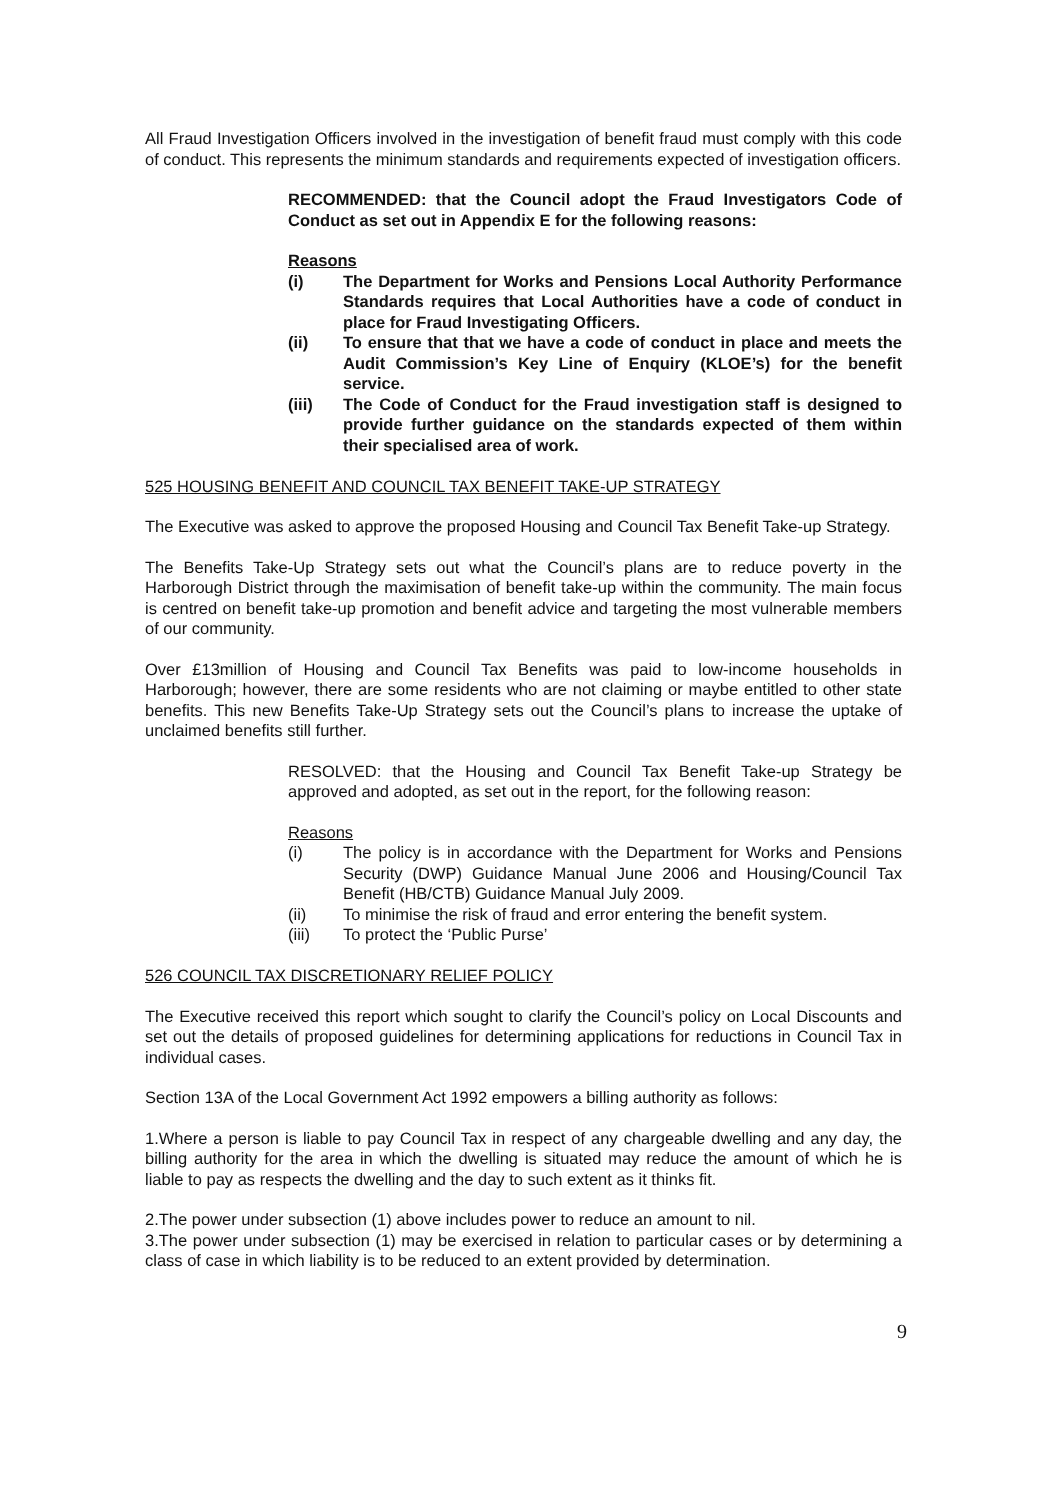All Fraud Investigation Officers involved in the investigation of benefit fraud must comply with this code of conduct. This represents the minimum standards and requirements expected of investigation officers.
RECOMMENDED: that the Council adopt the Fraud Investigators Code of Conduct as set out in Appendix E for the following reasons:
Reasons
(i) The Department for Works and Pensions Local Authority Performance Standards requires that Local Authorities have a code of conduct in place for Fraud Investigating Officers.
(ii) To ensure that that we have a code of conduct in place and meets the Audit Commission’s Key Line of Enquiry (KLOE’s) for the benefit service.
(iii) The Code of Conduct for the Fraud investigation staff is designed to provide further guidance on the standards expected of them within their specialised area of work.
525 HOUSING BENEFIT AND COUNCIL TAX BENEFIT TAKE-UP STRATEGY
The Executive was asked to approve the proposed Housing and Council Tax Benefit Take-up Strategy.
The Benefits Take-Up Strategy sets out what the Council’s plans are to reduce poverty in the Harborough District through the maximisation of benefit take-up within the community. The main focus is centred on benefit take-up promotion and benefit advice and targeting the most vulnerable members of our community.
Over £13million of Housing and Council Tax Benefits was paid to low-income households in Harborough; however, there are some residents who are not claiming or maybe entitled to other state benefits. This new Benefits Take-Up Strategy sets out the Council’s plans to increase the uptake of unclaimed benefits still further.
RESOLVED: that the Housing and Council Tax Benefit Take-up Strategy be approved and adopted, as set out in the report, for the following reason:
Reasons
(i) The policy is in accordance with the Department for Works and Pensions Security (DWP) Guidance Manual June 2006 and Housing/Council Tax Benefit (HB/CTB) Guidance Manual July 2009.
(ii) To minimise the risk of fraud and error entering the benefit system.
(iii) To protect the ‘Public Purse’
526 COUNCIL TAX DISCRETIONARY RELIEF POLICY
The Executive received this report which sought to clarify the Council’s policy on Local Discounts and set out the details of proposed guidelines for determining applications for reductions in Council Tax in individual cases.
Section 13A of the Local Government Act 1992 empowers a billing authority as follows:
1.Where a person is liable to pay Council Tax in respect of any chargeable dwelling and any day, the billing authority for the area in which the dwelling is situated may reduce the amount of which he is liable to pay as respects the dwelling and the day to such extent as it thinks fit.
2.The power under subsection (1) above includes power to reduce an amount to nil.
3.The power under subsection (1) may be exercised in relation to particular cases or by determining a class of case in which liability is to be reduced to an extent provided by determination.
9